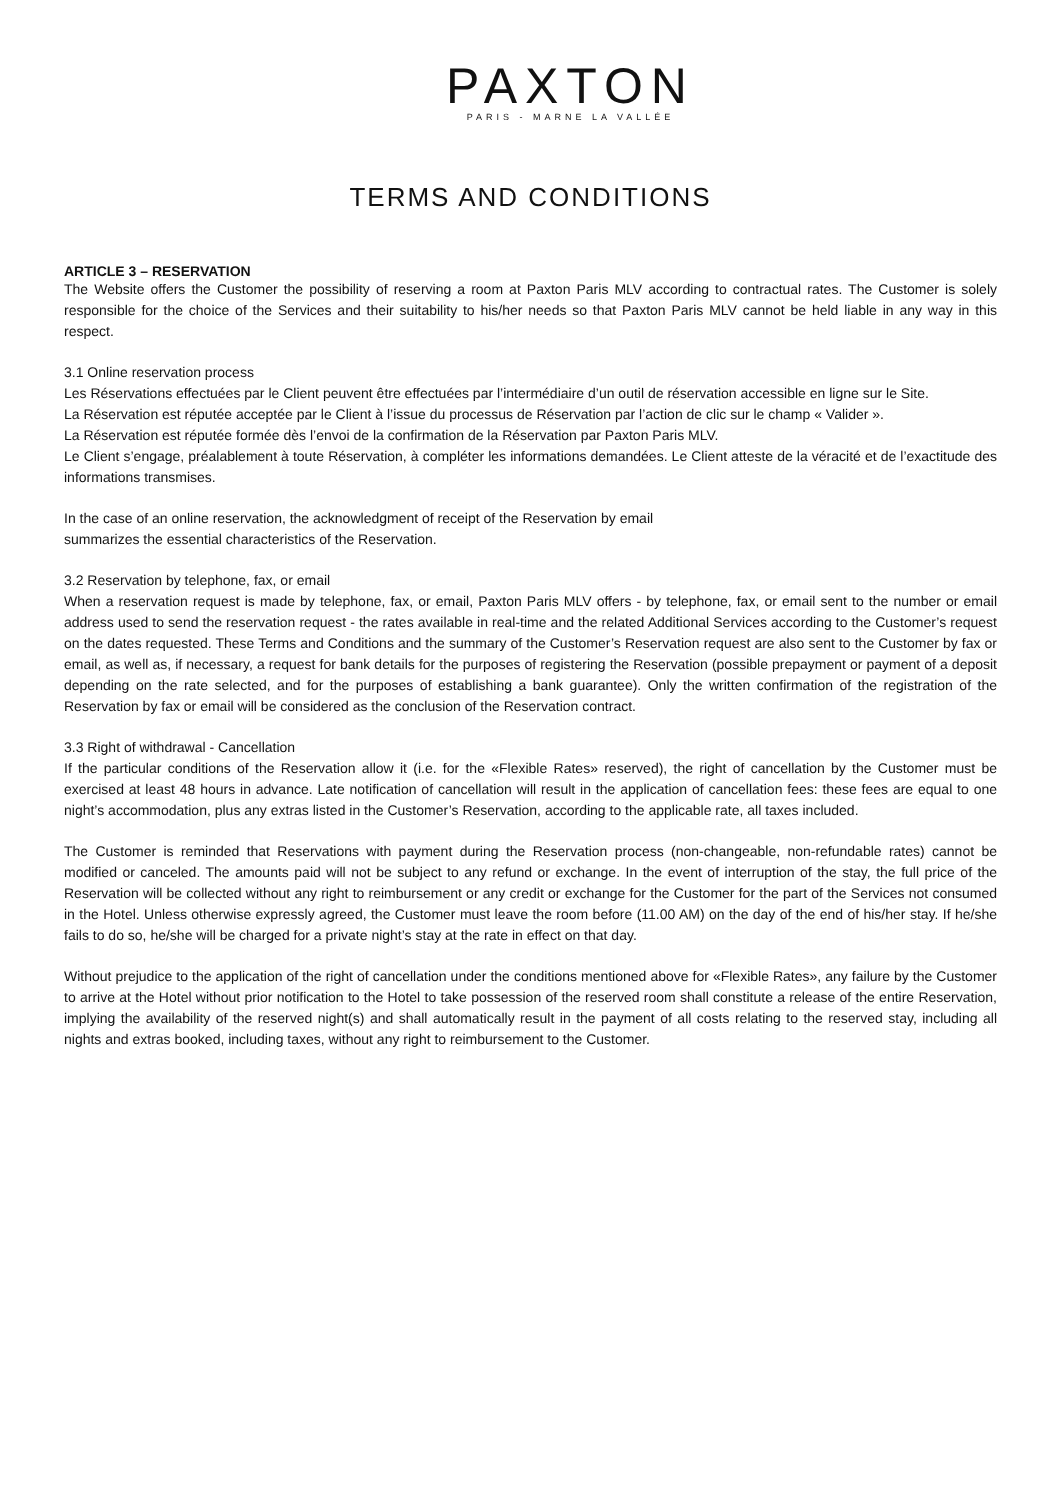PAXTON
PARIS - MARNE LA VALLÉE
TERMS AND CONDITIONS
ARTICLE 3 – RESERVATION
The Website offers the Customer the possibility of reserving a room at Paxton Paris MLV according to contractual rates. The Customer is solely responsible for the choice of the Services and their suitability to his/her needs so that Paxton Paris MLV cannot be held liable in any way in this respect.
3.1 Online reservation process
Les Réservations effectuées par le Client peuvent être effectuées par l’intermédiaire d’un outil de réservation accessible en ligne sur le Site.
La Réservation est réputée acceptée par le Client à l’issue du processus de Réservation par l’action de clic sur le champ « Valider ».
La Réservation est réputée formée dès l’envoi de la confirmation de la Réservation par Paxton Paris MLV.
Le Client s’engage, préalablement à toute Réservation, à compléter les informations demandées. Le Client atteste de la véracité et de l’exactitude des informations transmises.
In the case of an online reservation, the acknowledgment of receipt of the Reservation by email
summarizes the essential characteristics of the Reservation.
3.2 Reservation by telephone, fax, or email
When a reservation request is made by telephone, fax, or email, Paxton Paris MLV offers - by telephone, fax, or email sent to the number or email address used to send the reservation request - the rates available in real-time and the related Additional Services according to the Customer’s request on the dates requested. These Terms and Conditions and the summary of the Customer’s Reservation request are also sent to the Customer by fax or email, as well as, if necessary, a request for bank details for the purposes of registering the Reservation (possible prepayment or payment of a deposit depending on the rate selected, and for the purposes of establishing a bank guarantee). Only the written confirmation of the registration of the Reservation by fax or email will be considered as the conclusion of the Reservation contract.
3.3 Right of withdrawal - Cancellation
If the particular conditions of the Reservation allow it (i.e. for the «Flexible Rates» reserved), the right of cancellation by the Customer must be exercised at least 48 hours in advance. Late notification of cancellation will result in the application of cancellation fees: these fees are equal to one night’s accommodation, plus any extras listed in the Customer’s Reservation, according to the applicable rate, all taxes included.
The Customer is reminded that Reservations with payment during the Reservation process (non-changeable, non-refundable rates) cannot be modified or canceled. The amounts paid will not be subject to any refund or exchange. In the event of interruption of the stay, the full price of the Reservation will be collected without any right to reimbursement or any credit or exchange for the Customer for the part of the Services not consumed in the Hotel. Unless otherwise expressly agreed, the Customer must leave the room before (11.00 AM) on the day of the end of his/her stay. If he/she fails to do so, he/she will be charged for a private night’s stay at the rate in effect on that day.
Without prejudice to the application of the right of cancellation under the conditions mentioned above for «Flexible Rates», any failure by the Customer to arrive at the Hotel without prior notification to the Hotel to take possession of the reserved room shall constitute a release of the entire Reservation, implying the availability of the reserved night(s) and shall automatically result in the payment of all costs relating to the reserved stay, including all nights and extras booked, including taxes, without any right to reimbursement to the Customer.